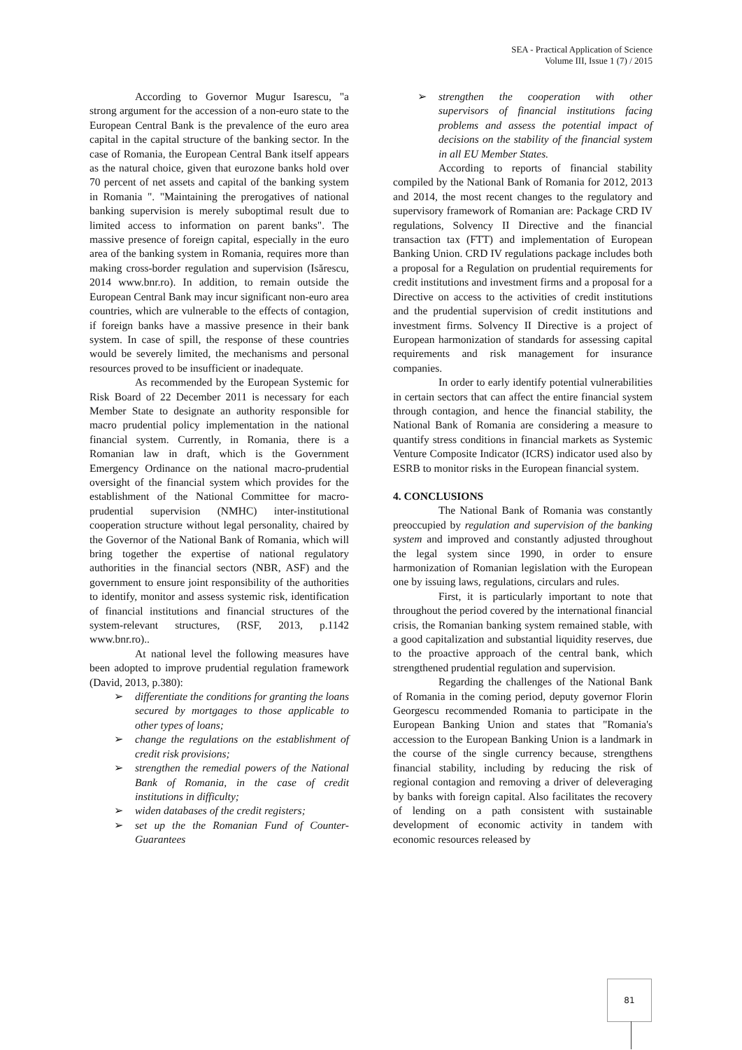SEA - Practical Application of Science
Volume III, Issue 1 (7) / 2015
According to Governor Mugur Isarescu, "a strong argument for the accession of a non-euro state to the European Central Bank is the prevalence of the euro area capital in the capital structure of the banking sector. In the case of Romania, the European Central Bank itself appears as the natural choice, given that eurozone banks hold over 70 percent of net assets and capital of the banking system in Romania ". "Maintaining the prerogatives of national banking supervision is merely suboptimal result due to limited access to information on parent banks". The massive presence of foreign capital, especially in the euro area of the banking system in Romania, requires more than making cross-border regulation and supervision (Isărescu, 2014 www.bnr.ro). In addition, to remain outside the European Central Bank may incur significant non-euro area countries, which are vulnerable to the effects of contagion, if foreign banks have a massive presence in their bank system. In case of spill, the response of these countries would be severely limited, the mechanisms and personal resources proved to be insufficient or inadequate.
As recommended by the European Systemic for Risk Board of 22 December 2011 is necessary for each Member State to designate an authority responsible for macro prudential policy implementation in the national financial system. Currently, in Romania, there is a Romanian law in draft, which is the Government Emergency Ordinance on the national macro-prudential oversight of the financial system which provides for the establishment of the National Committee for macro-prudential supervision (NMHC) inter-institutional cooperation structure without legal personality, chaired by the Governor of the National Bank of Romania, which will bring together the expertise of national regulatory authorities in the financial sectors (NBR, ASF) and the government to ensure joint responsibility of the authorities to identify, monitor and assess systemic risk, identification of financial institutions and financial structures of the system-relevant structures, (RSF, 2013, p.1142 www.bnr.ro)..
At national level the following measures have been adopted to improve prudential regulation framework (David, 2013, p.380):
➢ differentiate the conditions for granting the loans secured by mortgages to those applicable to other types of loans;
➢ change the regulations on the establishment of credit risk provisions;
➢ strengthen the remedial powers of the National Bank of Romania, in the case of credit institutions in difficulty;
➢ widen databases of the credit registers;
➢ set up the the Romanian Fund of Counter-Guarantees
➢ strengthen the cooperation with other supervisors of financial institutions facing problems and assess the potential impact of decisions on the stability of the financial system in all EU Member States.
According to reports of financial stability compiled by the National Bank of Romania for 2012, 2013 and 2014, the most recent changes to the regulatory and supervisory framework of Romanian are: Package CRD IV regulations, Solvency II Directive and the financial transaction tax (FTT) and implementation of European Banking Union. CRD IV regulations package includes both a proposal for a Regulation on prudential requirements for credit institutions and investment firms and a proposal for a Directive on access to the activities of credit institutions and the prudential supervision of credit institutions and investment firms. Solvency II Directive is a project of European harmonization of standards for assessing capital requirements and risk management for insurance companies.
In order to early identify potential vulnerabilities in certain sectors that can affect the entire financial system through contagion, and hence the financial stability, the National Bank of Romania are considering a measure to quantify stress conditions in financial markets as Systemic Venture Composite Indicator (ICRS) indicator used also by ESRB to monitor risks in the European financial system.
4. CONCLUSIONS
The National Bank of Romania was constantly preoccupied by regulation and supervision of the banking system and improved and constantly adjusted throughout the legal system since 1990, in order to ensure harmonization of Romanian legislation with the European one by issuing laws, regulations, circulars and rules.
First, it is particularly important to note that throughout the period covered by the international financial crisis, the Romanian banking system remained stable, with a good capitalization and substantial liquidity reserves, due to the proactive approach of the central bank, which strengthened prudential regulation and supervision.
Regarding the challenges of the National Bank of Romania in the coming period, deputy governor Florin Georgescu recommended Romania to participate in the European Banking Union and states that "Romania's accession to the European Banking Union is a landmark in the course of the single currency because, strengthens financial stability, including by reducing the risk of regional contagion and removing a driver of deleveraging by banks with foreign capital. Also facilitates the recovery of lending on a path consistent with sustainable development of economic activity in tandem with economic resources released by
81